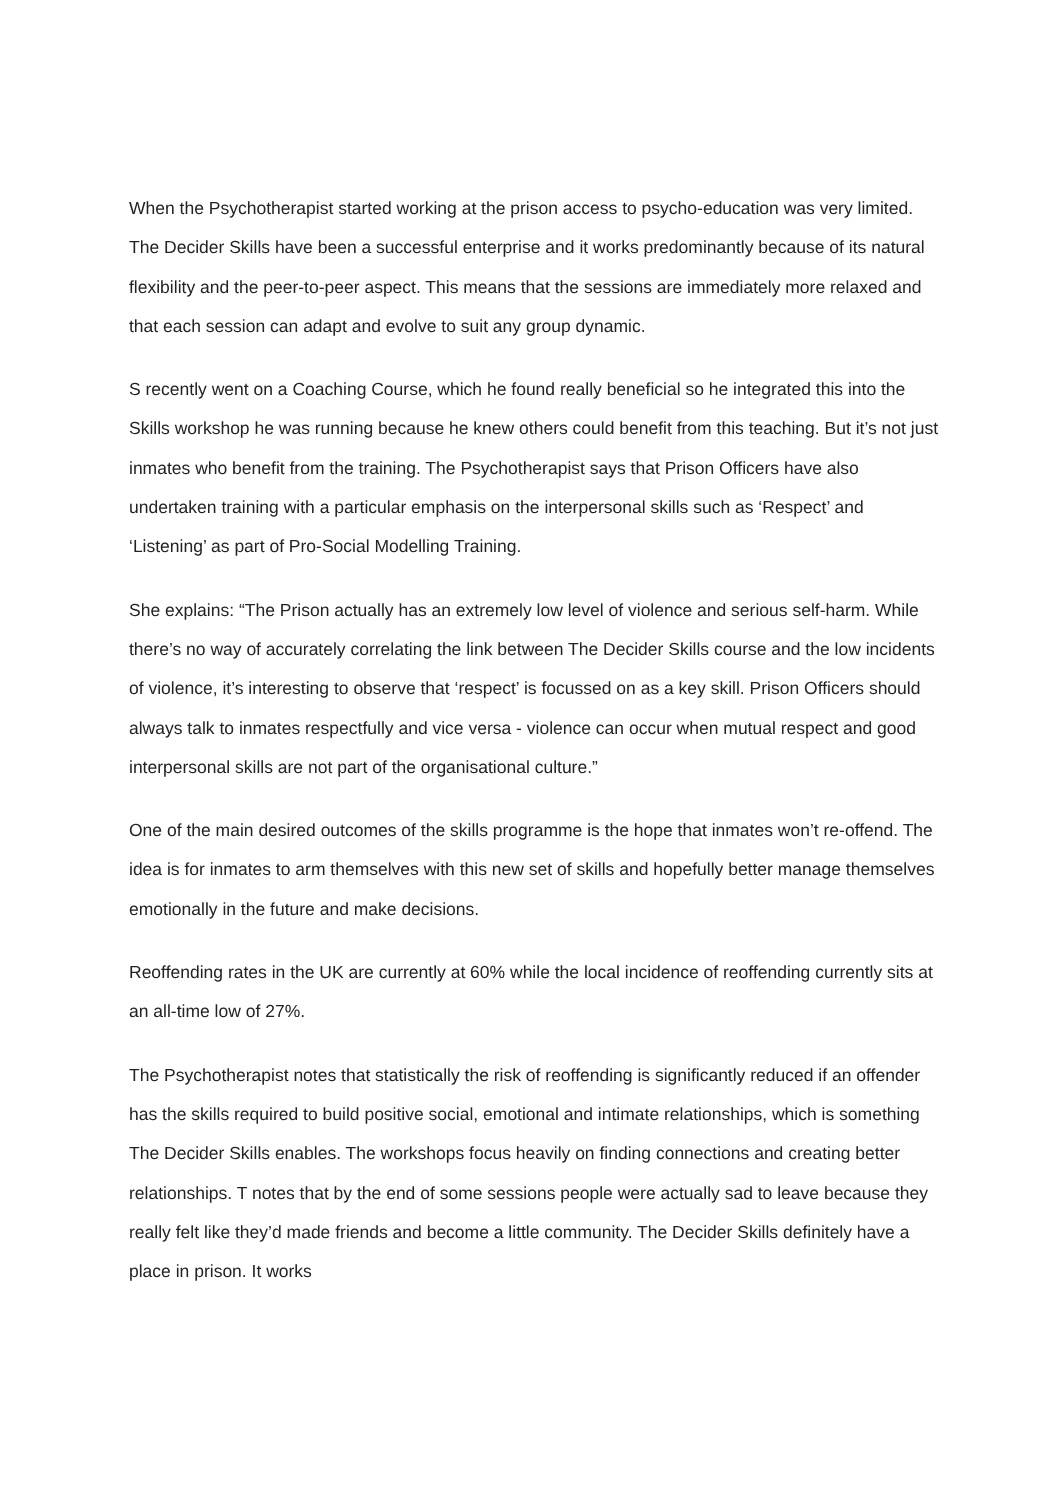When the Psychotherapist started working at the prison access to psycho-education was very limited. The Decider Skills have been a successful enterprise and it works predominantly because of its natural flexibility and the peer-to-peer aspect. This means that the sessions are immediately more relaxed and that each session can adapt and evolve to suit any group dynamic.
S recently went on a Coaching Course, which he found really beneficial so he integrated this into the Skills workshop he was running because he knew others could benefit from this teaching. But it’s not just inmates who benefit from the training. The Psychotherapist says that Prison Officers have also undertaken training with a particular emphasis on the interpersonal skills such as ‘Respect’ and ‘Listening’ as part of Pro-Social Modelling Training.
She explains: “The Prison actually has an extremely low level of violence and serious self-harm. While there’s no way of accurately correlating the link between The Decider Skills course and the low incidents of violence, it’s interesting to observe that ‘respect’ is focussed on as a key skill. Prison Officers should always talk to inmates respectfully and vice versa - violence can occur when mutual respect and good interpersonal skills are not part of the organisational culture.”
One of the main desired outcomes of the skills programme is the hope that inmates won’t re-offend. The idea is for inmates to arm themselves with this new set of skills and hopefully better manage themselves emotionally in the future and make decisions.
Reoffending rates in the UK are currently at 60% while the local incidence of reoffending currently sits at an all-time low of 27%.
The Psychotherapist notes that statistically the risk of reoffending is significantly reduced if an offender has the skills required to build positive social, emotional and intimate relationships, which is something The Decider Skills enables. The workshops focus heavily on finding connections and creating better relationships. T notes that by the end of some sessions people were actually sad to leave because they really felt like they’d made friends and become a little community. The Decider Skills definitely have a place in prison. It works